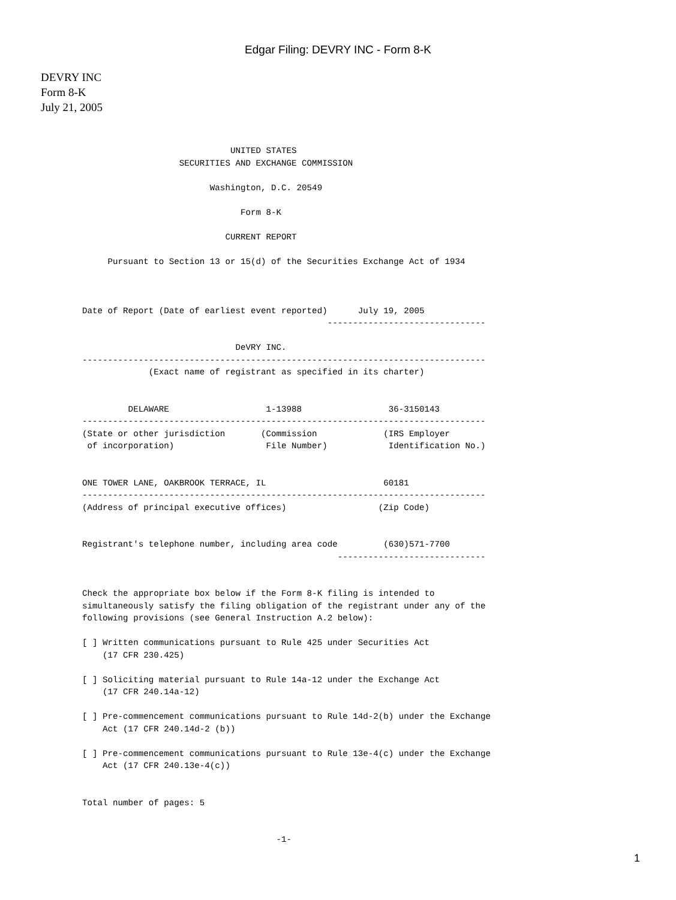Edgar Filing: DEVRY INC - Form 8-K
DEVRY INC
Form 8-K
July 21, 2005
                             UNITED STATES
                   SECURITIES AND EXCHANGE COMMISSION

                         Washington, D.C. 20549

                               Form 8-K

                            CURRENT REPORT

     Pursuant to Section 13 or 15(d) of the Securities Exchange Act of 1934



Date of Report (Date of earliest event reported)      July 19, 2005
                                                -------------------------------

                              DeVRY INC.
-------------------------------------------------------------------------------
             (Exact name of registrant as specified in its charter)


         DELAWARE                   1-13988                 36-3150143
-------------------------------------------------------------------------------
(State or other jurisdiction       (Commission             (IRS Employer
 of incorporation)                  File Number)            Identification No.)


ONE TOWER LANE, OAKBROOK TERRACE, IL                       60181
-------------------------------------------------------------------------------
(Address of principal executive offices)                  (Zip Code)


Registrant's telephone number, including area code         (630)571-7700
                                                  -----------------------------


Check the appropriate box below if the Form 8-K filing is intended to
simultaneously satisfy the filing obligation of the registrant under any of the
following provisions (see General Instruction A.2 below):

[ ] Written communications pursuant to Rule 425 under Securities Act
    (17 CFR 230.425)

[ ] Soliciting material pursuant to Rule 14a-12 under the Exchange Act
    (17 CFR 240.14a-12)

[ ] Pre-commencement communications pursuant to Rule 14d-2(b) under the Exchange
    Act (17 CFR 240.14d-2 (b))

[ ] Pre-commencement communications pursuant to Rule 13e-4(c) under the Exchange
    Act (17 CFR 240.13e-4(c))


Total number of pages: 5


                                      -1-
1